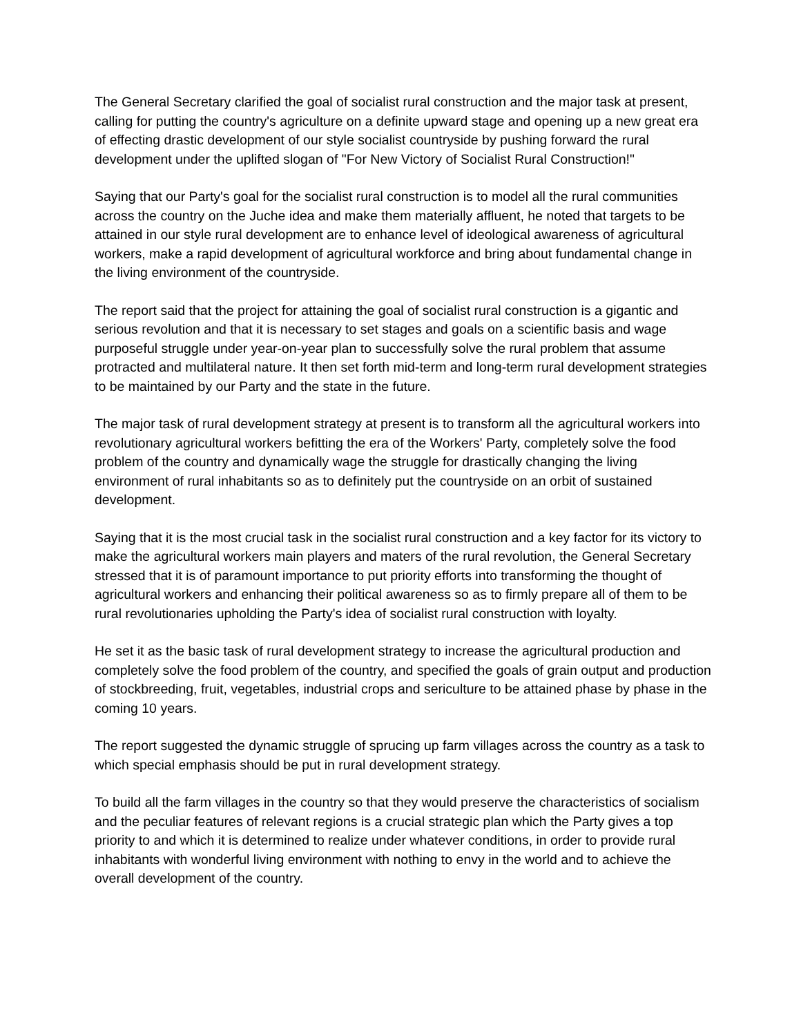The General Secretary clarified the goal of socialist rural construction and the major task at present, calling for putting the country's agriculture on a definite upward stage and opening up a new great era of effecting drastic development of our style socialist countryside by pushing forward the rural development under the uplifted slogan of "For New Victory of Socialist Rural Construction!"
Saying that our Party's goal for the socialist rural construction is to model all the rural communities across the country on the Juche idea and make them materially affluent, he noted that targets to be attained in our style rural development are to enhance level of ideological awareness of agricultural workers, make a rapid development of agricultural workforce and bring about fundamental change in the living environment of the countryside.
The report said that the project for attaining the goal of socialist rural construction is a gigantic and serious revolution and that it is necessary to set stages and goals on a scientific basis and wage purposeful struggle under year-on-year plan to successfully solve the rural problem that assume protracted and multilateral nature. It then set forth mid-term and long-term rural development strategies to be maintained by our Party and the state in the future.
The major task of rural development strategy at present is to transform all the agricultural workers into revolutionary agricultural workers befitting the era of the Workers' Party, completely solve the food problem of the country and dynamically wage the struggle for drastically changing the living environment of rural inhabitants so as to definitely put the countryside on an orbit of sustained development.
Saying that it is the most crucial task in the socialist rural construction and a key factor for its victory to make the agricultural workers main players and maters of the rural revolution, the General Secretary stressed that it is of paramount importance to put priority efforts into transforming the thought of agricultural workers and enhancing their political awareness so as to firmly prepare all of them to be rural revolutionaries upholding the Party's idea of socialist rural construction with loyalty.
He set it as the basic task of rural development strategy to increase the agricultural production and completely solve the food problem of the country, and specified the goals of grain output and production of stockbreeding, fruit, vegetables, industrial crops and sericulture to be attained phase by phase in the coming 10 years.
The report suggested the dynamic struggle of sprucing up farm villages across the country as a task to which special emphasis should be put in rural development strategy.
To build all the farm villages in the country so that they would preserve the characteristics of socialism and the peculiar features of relevant regions is a crucial strategic plan which the Party gives a top priority to and which it is determined to realize under whatever conditions, in order to provide rural inhabitants with wonderful living environment with nothing to envy in the world and to achieve the overall development of the country.